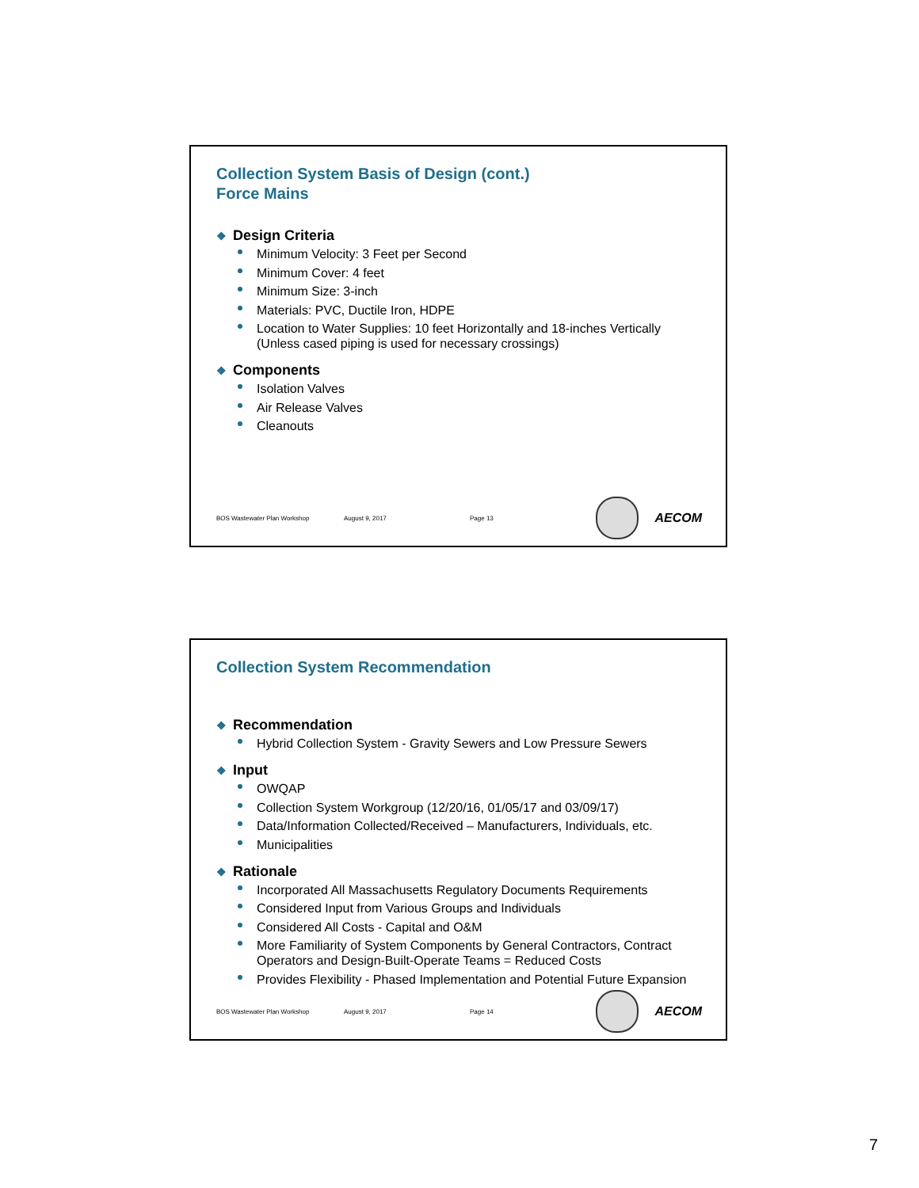Collection System Basis of Design (cont.)
Force Mains
❖ Design Criteria
Minimum Velocity: 3 Feet per Second
Minimum Cover: 4 feet
Minimum Size: 3-inch
Materials: PVC, Ductile Iron, HDPE
Location to Water Supplies: 10 feet Horizontally and 18-inches Vertically (Unless cased piping is used for necessary crossings)
❖ Components
Isolation Valves
Air Release Valves
Cleanouts
BOS Wastewater Plan Workshop August 9, 2017 Page 13
AECOM
Collection System Recommendation
❖ Recommendation
Hybrid Collection System - Gravity Sewers and Low Pressure Sewers
❖ Input
OWQAP
Collection System Workgroup (12/20/16, 01/05/17 and 03/09/17)
Data/Information Collected/Received – Manufacturers, Individuals, etc.
Municipalities
❖ Rationale
Incorporated All Massachusetts Regulatory Documents Requirements
Considered Input from Various Groups and Individuals
Considered All Costs - Capital and O&M
More Familiarity of System Components by General Contractors, Contract Operators and Design-Built-Operate Teams = Reduced Costs
Provides Flexibility - Phased Implementation and Potential Future Expansion
BOS Wastewater Plan Workshop August 9, 2017 Page 14
AECOM
7